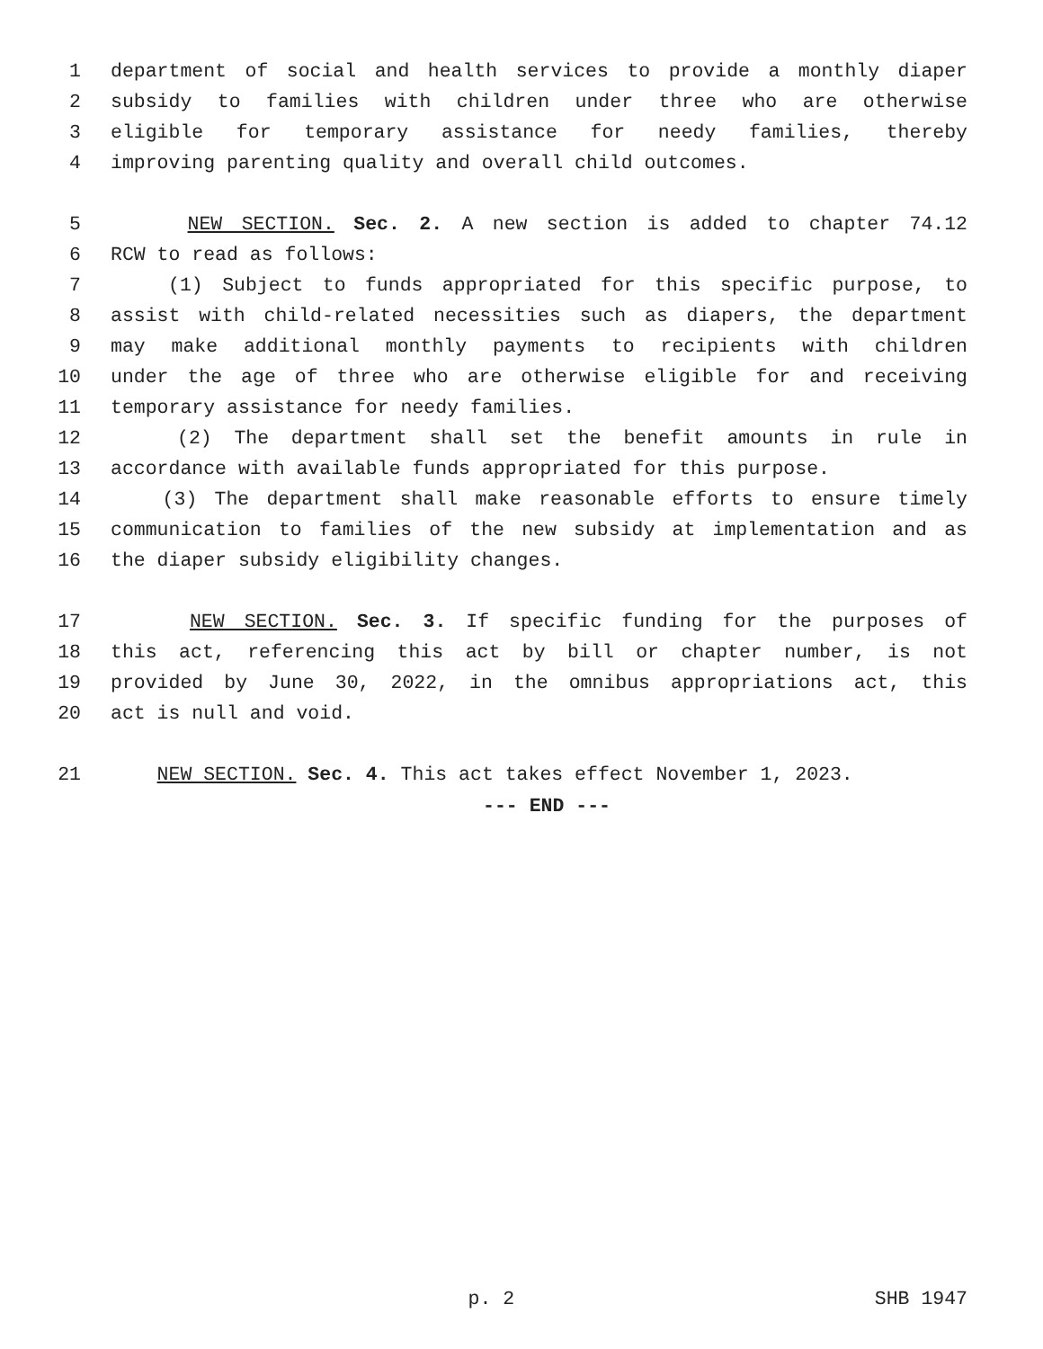1 department of social and health services to provide a monthly diaper
2 subsidy to families with children under three who are otherwise
3 eligible for temporary assistance for needy families, thereby
4 improving parenting quality and overall child outcomes.
5 NEW SECTION. Sec. 2. A new section is added to chapter 74.12
6 RCW to read as follows:
7 (1) Subject to funds appropriated for this specific purpose, to
8 assist with child-related necessities such as diapers, the department
9 may make additional monthly payments to recipients with children
10 under the age of three who are otherwise eligible for and receiving
11 temporary assistance for needy families.
12 (2) The department shall set the benefit amounts in rule in
13 accordance with available funds appropriated for this purpose.
14 (3) The department shall make reasonable efforts to ensure timely
15 communication to families of the new subsidy at implementation and as
16 the diaper subsidy eligibility changes.
17 NEW SECTION. Sec. 3. If specific funding for the purposes of
18 this act, referencing this act by bill or chapter number, is not
19 provided by June 30, 2022, in the omnibus appropriations act, this
20 act is null and void.
21 NEW SECTION. Sec. 4. This act takes effect November 1, 2023.
--- END ---
p. 2 SHB 1947